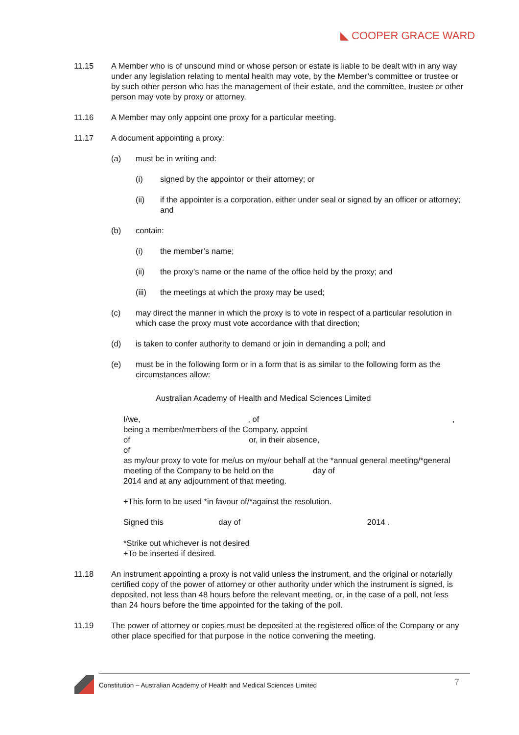◣ COOPER GRACE WARD
11.15 A Member who is of unsound mind or whose person or estate is liable to be dealt with in any way under any legislation relating to mental health may vote, by the Member’s committee or trustee or by such other person who has the management of their estate, and the committee, trustee or other person may vote by proxy or attorney.
11.16 A Member may only appoint one proxy for a particular meeting.
11.17 A document appointing a proxy:
(a) must be in writing and:
(i) signed by the appointor or their attorney; or
(ii) if the appointer is a corporation, either under seal or signed by an officer or attorney; and
(b) contain:
(i) the member’s name;
(ii) the proxy’s name or the name of the office held by the proxy; and
(iii) the meetings at which the proxy may be used;
(c) may direct the manner in which the proxy is to vote in respect of a particular resolution in which case the proxy must vote accordance with that direction;
(d) is taken to confer authority to demand or join in demanding a poll; and
(e) must be in the following form or in a form that is as similar to the following form as the circumstances allow:
Australian Academy of Health and Medical Sciences Limited
I/we, , of ,
being a member/members of the Company, appoint
of or, in their absence,
of
as my/our proxy to vote for me/us on my/our behalf at the *annual general meeting/*general meeting of the Company to be held on the day of
2014 and at any adjournment of that meeting.
+This form to be used *in favour of/*against the resolution.
Signed this day of 2014 .
*Strike out whichever is not desired
+To be inserted if desired.
11.18 An instrument appointing a proxy is not valid unless the instrument, and the original or notarially certified copy of the power of attorney or other authority under which the instrument is signed, is deposited, not less than 48 hours before the relevant meeting, or, in the case of a poll, not less than 24 hours before the time appointed for the taking of the poll.
11.19 The power of attorney or copies must be deposited at the registered office of the Company or any other place specified for that purpose in the notice convening the meeting.
Constitution – Australian Academy of Health and Medical Sciences Limited 7